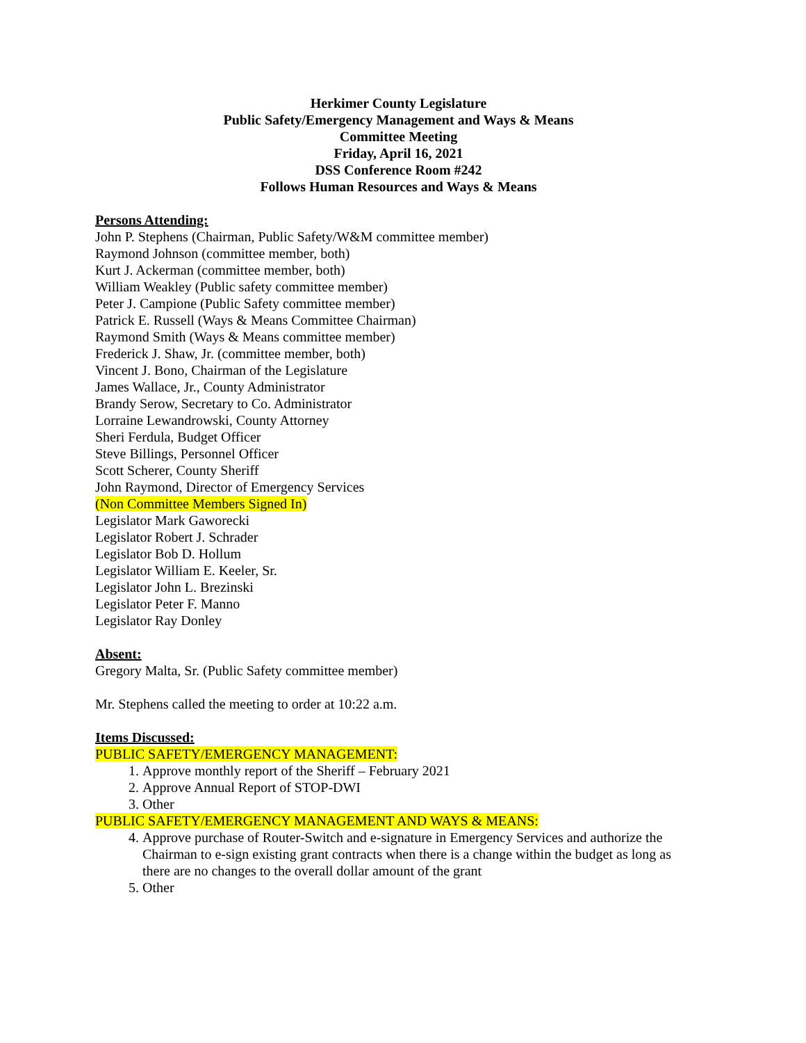Herkimer County Legislature
Public Safety/Emergency Management and Ways & Means
Committee Meeting
Friday, April 16, 2021
DSS Conference Room #242
Follows Human Resources and Ways & Means
Persons Attending:
John P. Stephens (Chairman, Public Safety/W&M committee member)
Raymond Johnson (committee member, both)
Kurt J. Ackerman (committee member, both)
William Weakley (Public safety committee member)
Peter J. Campione (Public Safety committee member)
Patrick E. Russell (Ways & Means Committee Chairman)
Raymond Smith (Ways & Means committee member)
Frederick J. Shaw, Jr. (committee member, both)
Vincent J. Bono, Chairman of the Legislature
James Wallace, Jr., County Administrator
Brandy Serow, Secretary to Co. Administrator
Lorraine Lewandrowski, County Attorney
Sheri Ferdula, Budget Officer
Steve Billings, Personnel Officer
Scott Scherer, County Sheriff
John Raymond, Director of Emergency Services
(Non Committee Members Signed In)
Legislator Mark Gaworecki
Legislator Robert J. Schrader
Legislator Bob D. Hollum
Legislator William E. Keeler, Sr.
Legislator John L. Brezinski
Legislator Peter F. Manno
Legislator Ray Donley
Absent:
Gregory Malta, Sr. (Public Safety committee member)
Mr. Stephens called the meeting to order at 10:22 a.m.
Items Discussed:
PUBLIC SAFETY/EMERGENCY MANAGEMENT:
1. Approve monthly report of the Sheriff – February 2021
2. Approve Annual Report of STOP-DWI
3. Other
PUBLIC SAFETY/EMERGENCY MANAGEMENT AND WAYS & MEANS:
4. Approve purchase of Router-Switch and e-signature in Emergency Services and authorize the Chairman to e-sign existing grant contracts when there is a change within the budget as long as there are no changes to the overall dollar amount of the grant
5. Other